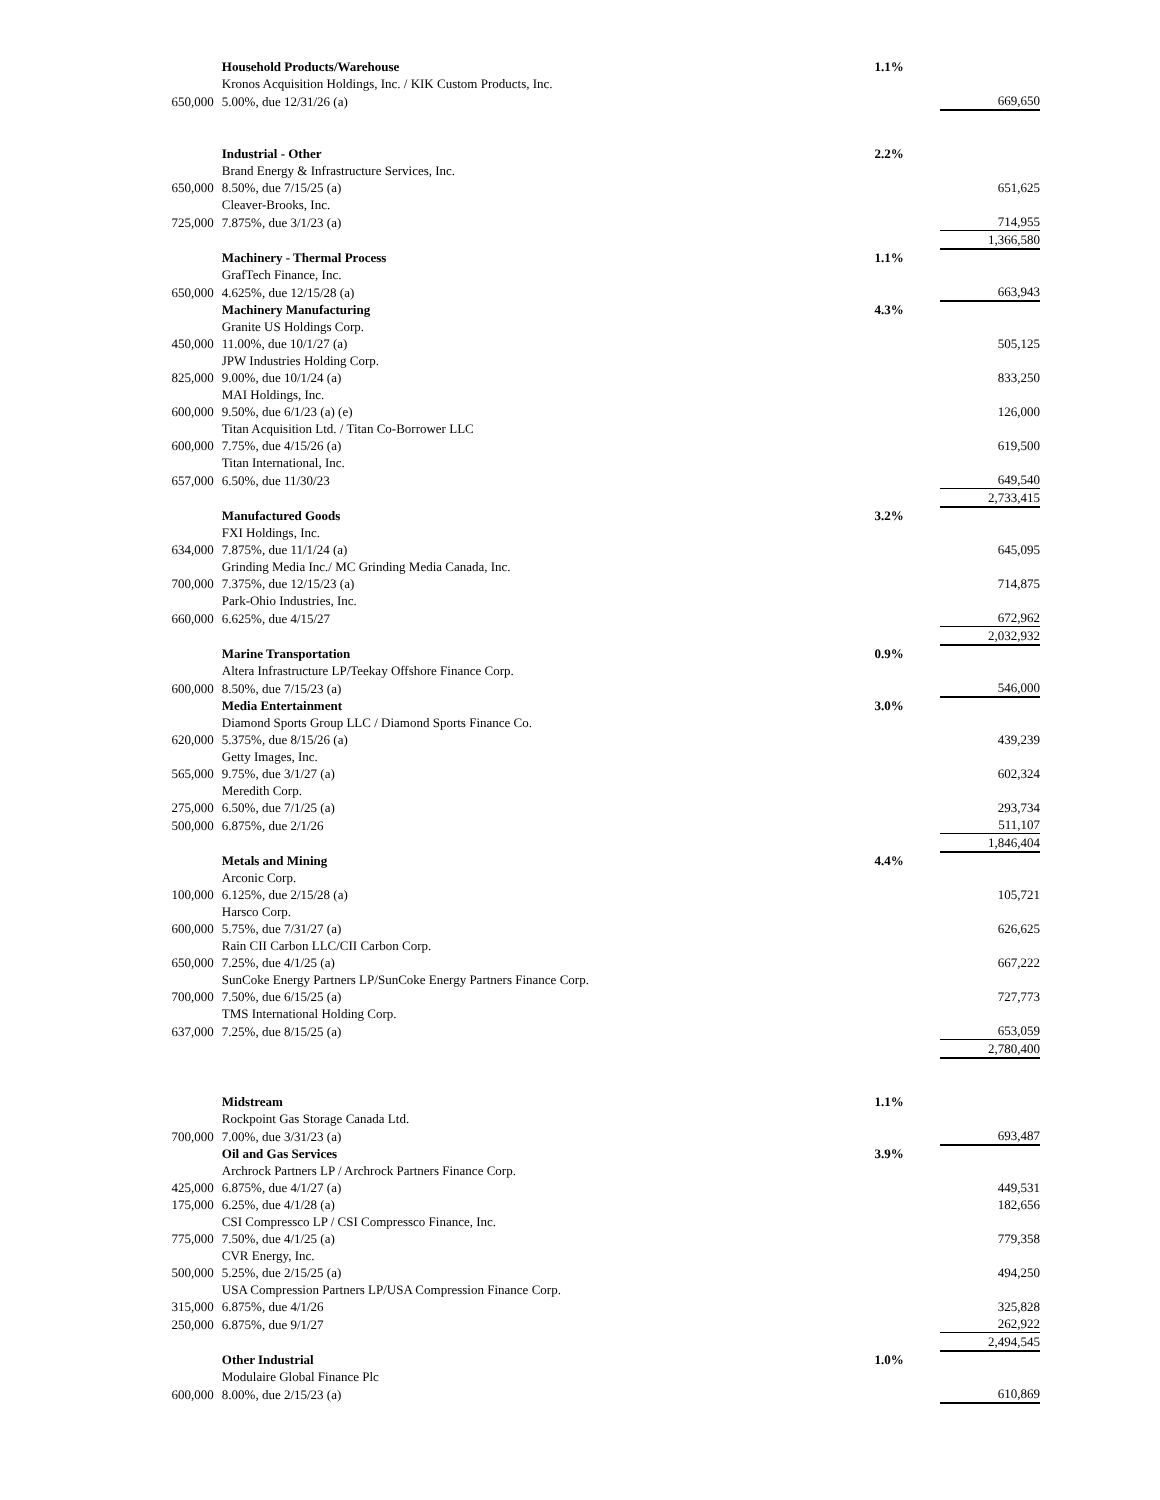| | Household Products/Warehouse | 1.1% | |
| | Kronos Acquisition Holdings, Inc. / KIK Custom Products, Inc. | | |
| 650,000 | 5.00%, due 12/31/26 (a) | | 669,650 |
| | Industrial - Other | 2.2% | |
| | Brand Energy & Infrastructure Services, Inc. | | |
| 650,000 | 8.50%, due 7/15/25 (a) | | 651,625 |
| | Cleaver-Brooks, Inc. | | |
| 725,000 | 7.875%, due 3/1/23 (a) | | 714,955 |
| | | | 1,366,580 |
| | Machinery - Thermal Process | 1.1% | |
| | GrafTech Finance, Inc. | | |
| 650,000 | 4.625%, due 12/15/28 (a) | | 663,943 |
| | Machinery Manufacturing | 4.3% | |
| | Granite US Holdings Corp. | | |
| 450,000 | 11.00%, due 10/1/27 (a) | | 505,125 |
| | JPW Industries Holding Corp. | | |
| 825,000 | 9.00%, due 10/1/24 (a) | | 833,250 |
| | MAI Holdings, Inc. | | |
| 600,000 | 9.50%, due 6/1/23 (a) (e) | | 126,000 |
| | Titan Acquisition Ltd. / Titan Co-Borrower LLC | | |
| 600,000 | 7.75%, due 4/15/26 (a) | | 619,500 |
| | Titan International, Inc. | | |
| 657,000 | 6.50%, due 11/30/23 | | 649,540 |
| | | | 2,733,415 |
| | Manufactured Goods | 3.2% | |
| | FXI Holdings, Inc. | | |
| 634,000 | 7.875%, due 11/1/24 (a) | | 645,095 |
| | Grinding Media Inc./ MC Grinding Media Canada, Inc. | | |
| 700,000 | 7.375%, due 12/15/23 (a) | | 714,875 |
| | Park-Ohio Industries, Inc. | | |
| 660,000 | 6.625%, due 4/15/27 | | 672,962 |
| | | | 2,032,932 |
| | Marine Transportation | 0.9% | |
| | Altera Infrastructure LP/Teekay Offshore Finance Corp. | | |
| 600,000 | 8.50%, due 7/15/23 (a) | | 546,000 |
| | Media Entertainment | 3.0% | |
| | Diamond Sports Group LLC / Diamond Sports Finance Co. | | |
| 620,000 | 5.375%, due 8/15/26 (a) | | 439,239 |
| | Getty Images, Inc. | | |
| 565,000 | 9.75%, due 3/1/27 (a) | | 602,324 |
| | Meredith Corp. | | |
| 275,000 | 6.50%, due 7/1/25 (a) | | 293,734 |
| 500,000 | 6.875%, due 2/1/26 | | 511,107 |
| | | | 1,846,404 |
| | Metals and Mining | 4.4% | |
| | Arconic Corp. | | |
| 100,000 | 6.125%, due 2/15/28 (a) | | 105,721 |
| | Harsco Corp. | | |
| 600,000 | 5.75%, due 7/31/27 (a) | | 626,625 |
| | Rain CII Carbon LLC/CII Carbon Corp. | | |
| 650,000 | 7.25%, due 4/1/25 (a) | | 667,222 |
| | SunCoke Energy Partners LP/SunCoke Energy Partners Finance Corp. | | |
| 700,000 | 7.50%, due 6/15/25 (a) | | 727,773 |
| | TMS International Holding Corp. | | |
| 637,000 | 7.25%, due 8/15/25 (a) | | 653,059 |
| | | | 2,780,400 |
| | Midstream | 1.1% | |
| | Rockpoint Gas Storage Canada Ltd. | | |
| 700,000 | 7.00%, due 3/31/23 (a) | | 693,487 |
| | Oil and Gas Services | 3.9% | |
| | Archrock Partners LP / Archrock Partners Finance Corp. | | |
| 425,000 | 6.875%, due 4/1/27 (a) | | 449,531 |
| 175,000 | 6.25%, due 4/1/28 (a) | | 182,656 |
| | CSI Compressco LP / CSI Compressco Finance, Inc. | | |
| 775,000 | 7.50%, due 4/1/25 (a) | | 779,358 |
| | CVR Energy, Inc. | | |
| 500,000 | 5.25%, due 2/15/25 (a) | | 494,250 |
| | USA Compression Partners LP/USA Compression Finance Corp. | | |
| 315,000 | 6.875%, due 4/1/26 | | 325,828 |
| 250,000 | 6.875%, due 9/1/27 | | 262,922 |
| | | | 2,494,545 |
| | Other Industrial | 1.0% | |
| | Modulaire Global Finance Plc | | |
| 600,000 | 8.00%, due 2/15/23 (a) | | 610,869 |